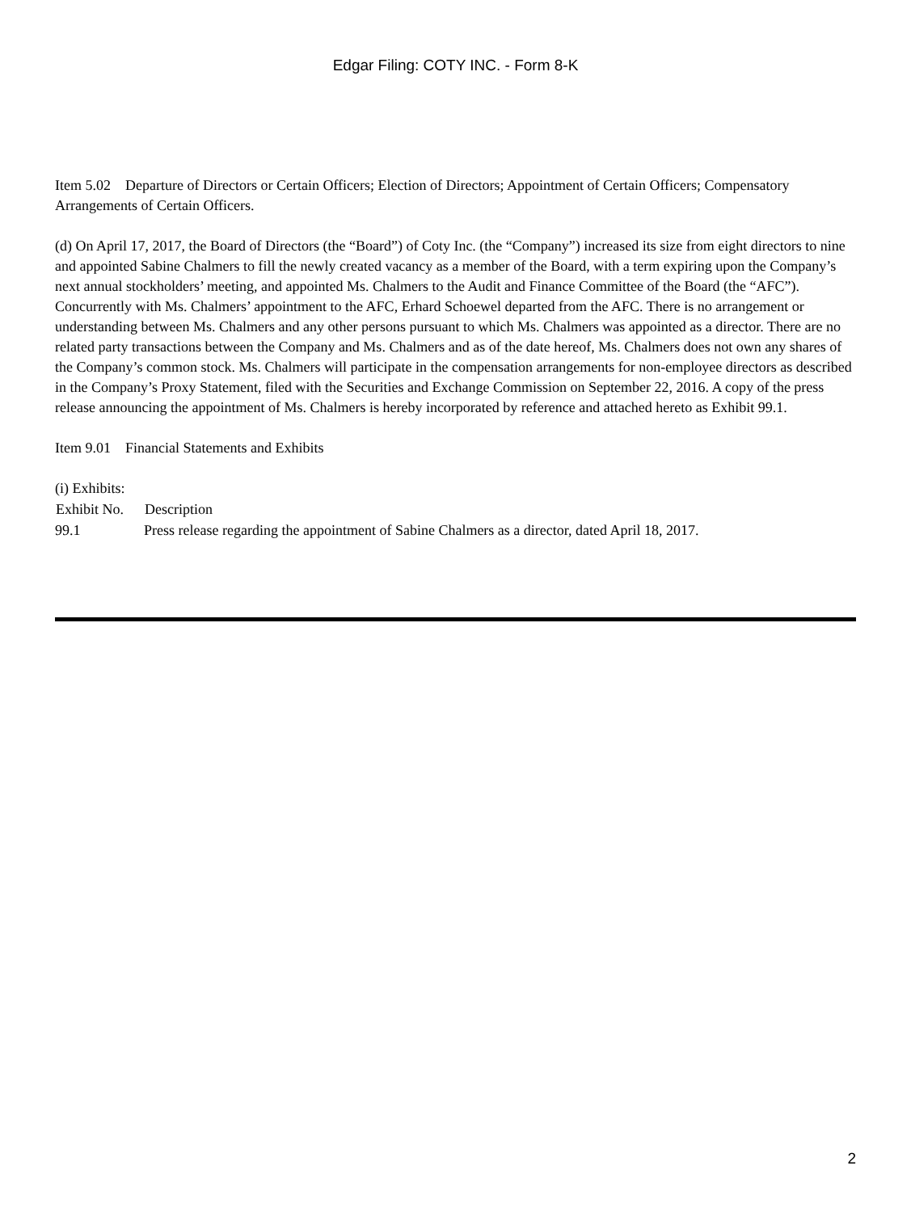Edgar Filing: COTY INC. - Form 8-K
Item 5.02 Departure of Directors or Certain Officers; Election of Directors; Appointment of Certain Officers; Compensatory Arrangements of Certain Officers.
(d) On April 17, 2017, the Board of Directors (the “Board”) of Coty Inc. (the “Company”) increased its size from eight directors to nine and appointed Sabine Chalmers to fill the newly created vacancy as a member of the Board, with a term expiring upon the Company’s next annual stockholders’ meeting, and appointed Ms. Chalmers to the Audit and Finance Committee of the Board (the “AFC”). Concurrently with Ms. Chalmers’ appointment to the AFC, Erhard Schoewel departed from the AFC. There is no arrangement or understanding between Ms. Chalmers and any other persons pursuant to which Ms. Chalmers was appointed as a director. There are no related party transactions between the Company and Ms. Chalmers and as of the date hereof, Ms. Chalmers does not own any shares of the Company’s common stock. Ms. Chalmers will participate in the compensation arrangements for non-employee directors as described in the Company’s Proxy Statement, filed with the Securities and Exchange Commission on September 22, 2016. A copy of the press release announcing the appointment of Ms. Chalmers is hereby incorporated by reference and attached hereto as Exhibit 99.1.
Item 9.01 Financial Statements and Exhibits
(i) Exhibits:
| Exhibit No. | Description |
| --- | --- |
| 99.1 | Press release regarding the appointment of Sabine Chalmers as a director, dated April 18, 2017. |
2